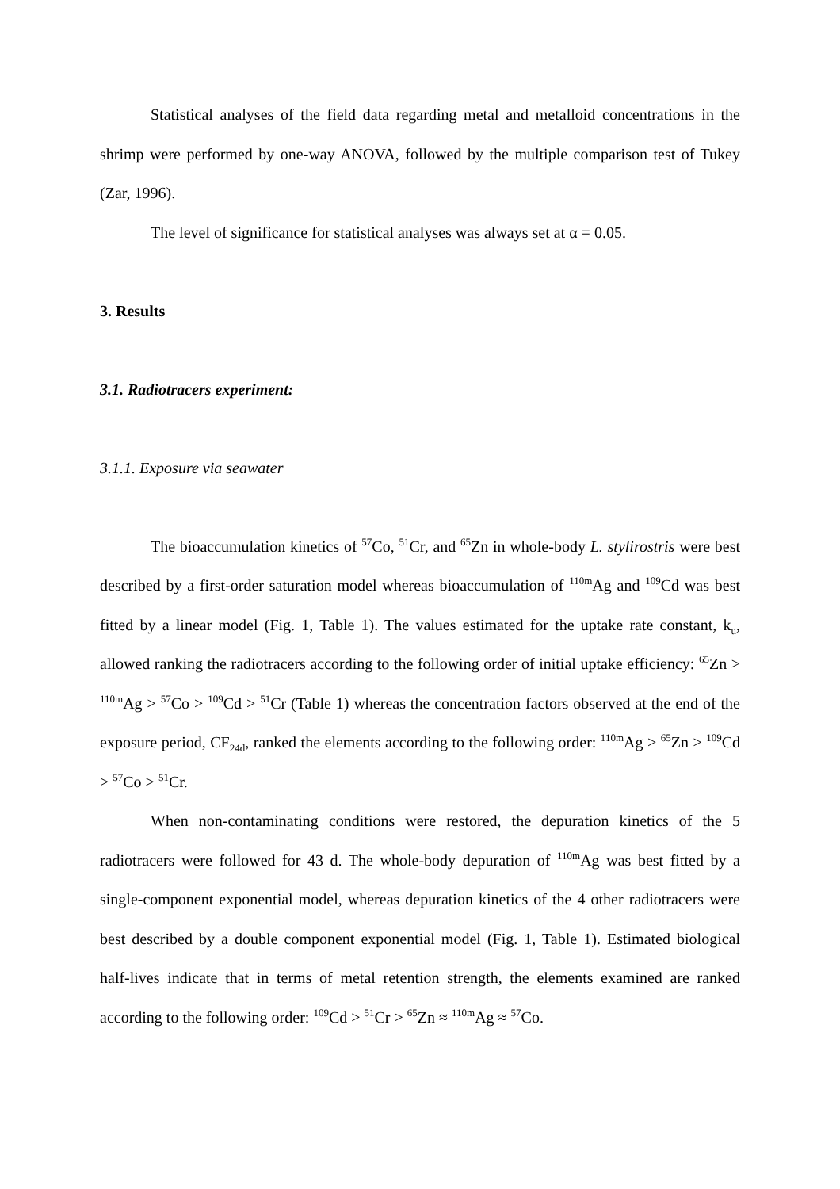Statistical analyses of the field data regarding metal and metalloid concentrations in the shrimp were performed by one-way ANOVA, followed by the multiple comparison test of Tukey (Zar, 1996).
The level of significance for statistical analyses was always set at α = 0.05.
3. Results
3.1. Radiotracers experiment:
3.1.1. Exposure via seawater
The bioaccumulation kinetics of <sup>57</sup>Co, <sup>51</sup>Cr, and <sup>65</sup>Zn in whole-body L. stylirostris were best described by a first-order saturation model whereas bioaccumulation of <sup>110m</sup>Ag and <sup>109</sup>Cd was best fitted by a linear model (Fig. 1, Table 1). The values estimated for the uptake rate constant, k<sub>u</sub>, allowed ranking the radiotracers according to the following order of initial uptake efficiency: <sup>65</sup>Zn > <sup>110m</sup>Ag > <sup>57</sup>Co > <sup>109</sup>Cd > <sup>51</sup>Cr (Table 1) whereas the concentration factors observed at the end of the exposure period, CF<sub>24d</sub>, ranked the elements according to the following order: <sup>110m</sup>Ag > <sup>65</sup>Zn > <sup>109</sup>Cd > <sup>57</sup>Co > <sup>51</sup>Cr.
When non-contaminating conditions were restored, the depuration kinetics of the 5 radiotracers were followed for 43 d. The whole-body depuration of <sup>110m</sup>Ag was best fitted by a single-component exponential model, whereas depuration kinetics of the 4 other radiotracers were best described by a double component exponential model (Fig. 1, Table 1). Estimated biological half-lives indicate that in terms of metal retention strength, the elements examined are ranked according to the following order: <sup>109</sup>Cd > <sup>51</sup>Cr > <sup>65</sup>Zn ≈ <sup>110m</sup>Ag ≈ <sup>57</sup>Co.